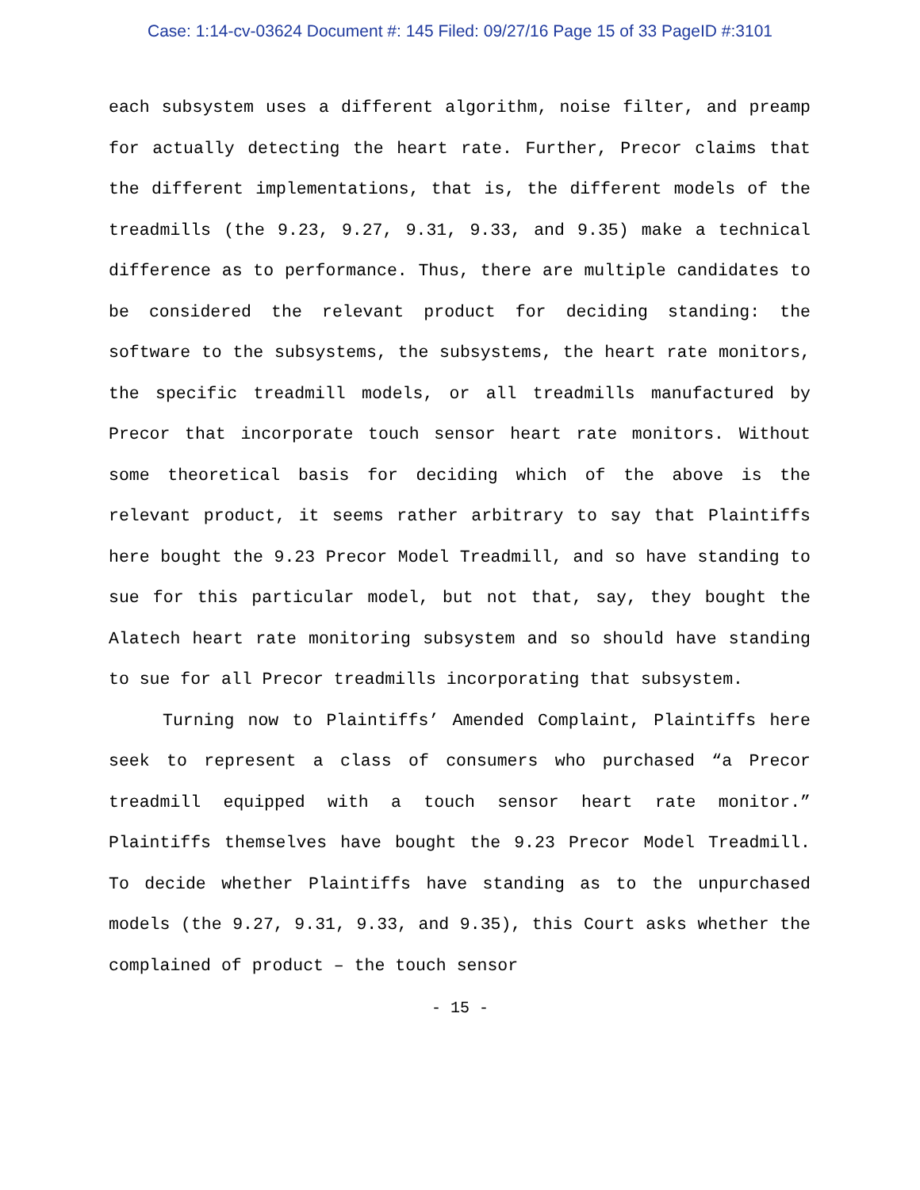Case: 1:14-cv-03624 Document #: 145 Filed: 09/27/16 Page 15 of 33 PageID #:3101
each subsystem uses a different algorithm, noise filter, and preamp for actually detecting the heart rate. Further, Precor claims that the different implementations, that is, the different models of the treadmills (the 9.23, 9.27, 9.31, 9.33, and 9.35) make a technical difference as to performance. Thus, there are multiple candidates to be considered the relevant product for deciding standing: the software to the subsystems, the subsystems, the heart rate monitors, the specific treadmill models, or all treadmills manufactured by Precor that incorporate touch sensor heart rate monitors. Without some theoretical basis for deciding which of the above is the relevant product, it seems rather arbitrary to say that Plaintiffs here bought the 9.23 Precor Model Treadmill, and so have standing to sue for this particular model, but not that, say, they bought the Alatech heart rate monitoring subsystem and so should have standing to sue for all Precor treadmills incorporating that subsystem.
Turning now to Plaintiffs’ Amended Complaint, Plaintiffs here seek to represent a class of consumers who purchased “a Precor treadmill equipped with a touch sensor heart rate monitor.” Plaintiffs themselves have bought the 9.23 Precor Model Treadmill. To decide whether Plaintiffs have standing as to the unpurchased models (the 9.27, 9.31, 9.33, and 9.35), this Court asks whether the complained of product – the touch sensor
- 15 -